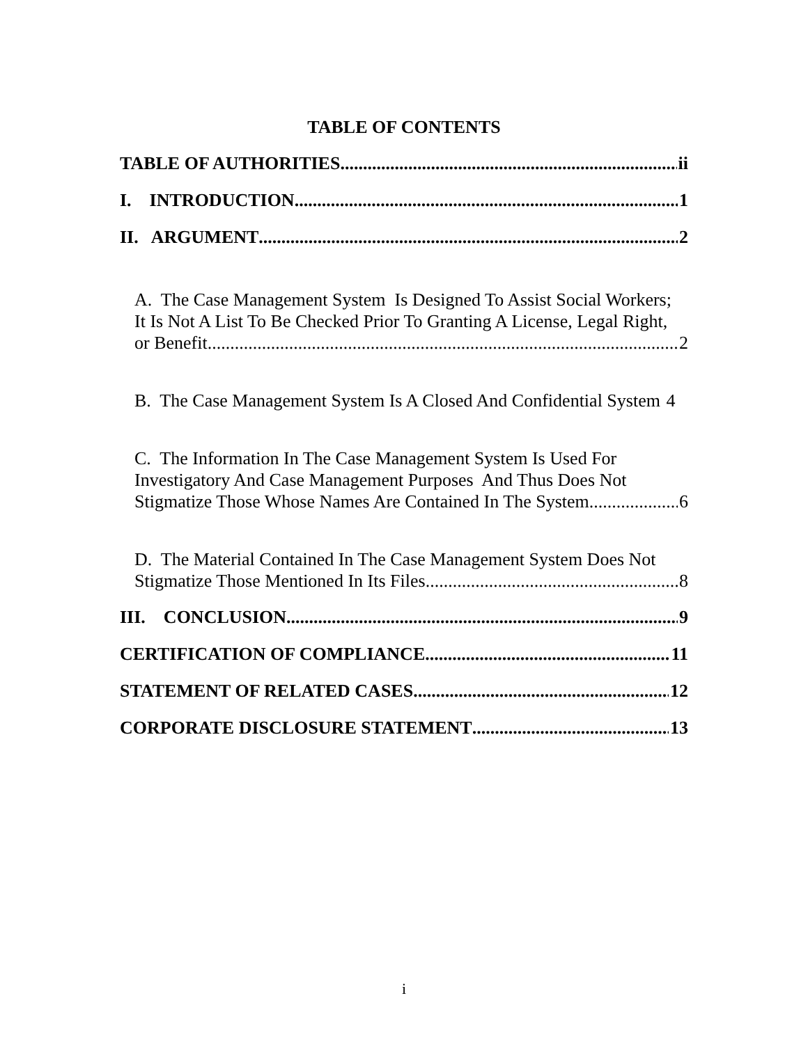TABLE OF CONTENTS
TABLE OF AUTHORITIES ii
I. INTRODUCTION 1
II. ARGUMENT 2
A. The Case Management System Is Designed To Assist Social Workers;
It Is Not A List To Be Checked Prior To Granting A License, Legal Right,
or Benefit 2
B. The Case Management System Is A Closed And Confidential System 4
C. The Information In The Case Management System Is Used For
Investigatory And Case Management Purposes And Thus Does Not
Stigmatize Those Whose Names Are Contained In The System 6
D. The Material Contained In The Case Management System Does Not
Stigmatize Those Mentioned In Its Files 8
III. CONCLUSION 9
CERTIFICATION OF COMPLIANCE 11
STATEMENT OF RELATED CASES 12
CORPORATE DISCLOSURE STATEMENT 13
i